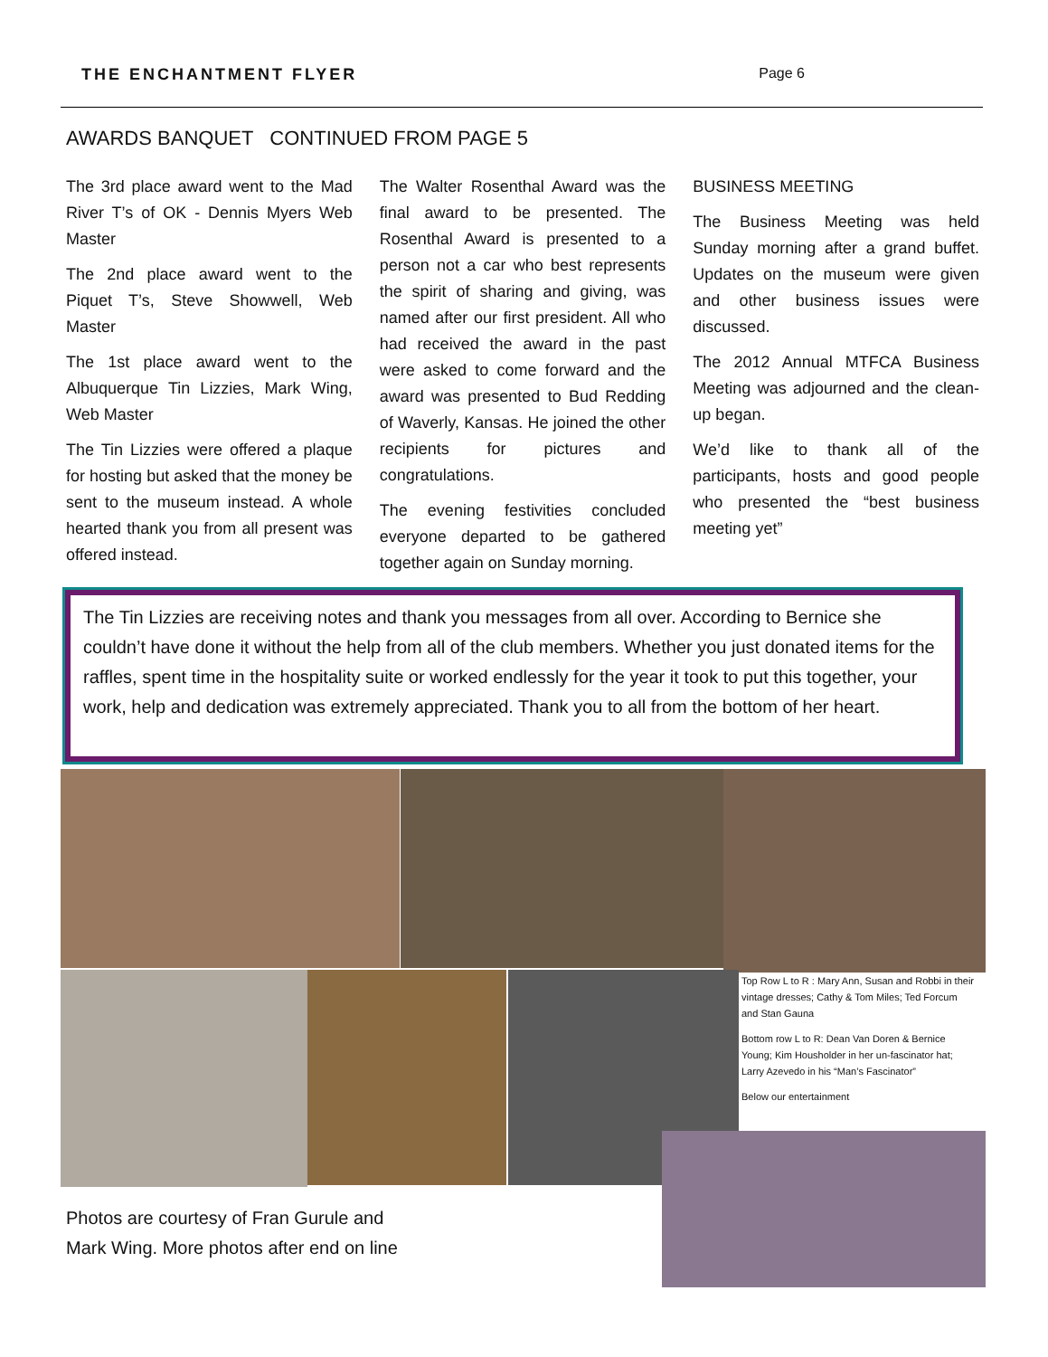THE ENCHANTMENT FLYER Page 6
AWARDS BANQUET CONTINUED FROM PAGE 5
The 3rd place award went to the Mad River T’s of OK - Dennis Myers Web Master
The 2nd place award went to the Piquet T’s, Steve Showwell, Web Master
The 1st place award went to the Albuquerque Tin Lizzies, Mark Wing, Web Master
The Tin Lizzies were offered a plaque for hosting but asked that the money be sent to the museum instead. A whole hearted thank you from all present was offered instead.
The Walter Rosenthal Award was the final award to be presented. The Rosenthal Award is presented to a person not a car who best represents the spirit of sharing and giving, was named after our first president. All who had received the award in the past were asked to come forward and the award was presented to Bud Redding of Waverly, Kansas. He joined the other recipients for pictures and congratulations.
The evening festivities concluded everyone departed to be gathered together again on Sunday morning.
BUSINESS MEETING
The Business Meeting was held Sunday morning after a grand buffet. Updates on the museum were given and other business issues were discussed.
The 2012 Annual MTFCA Business Meeting was adjourned and the clean-up began.
We’d like to thank all of the participants, hosts and good people who presented the “best business meeting yet”
The Tin Lizzies are receiving notes and thank you messages from all over. According to Bernice she couldn’t have done it without the help from all of the club members. Whether you just donated items for the raffles, spent time in the hospitality suite or worked endlessly for the year it took to put this together, your work, help and dedication was extremely appreciated. Thank you to all from the bottom of her heart.
Top Row L to R : Mary Ann, Susan and Robbi in their vintage dresses; Cathy & Tom Miles; Ted Forcum and Stan Gauna
Bottom row L to R: Dean Van Doren & Bernice Young; Kim Housholder in her un-fascinator hat; Larry Azevedo in his “Man’s Fascinator”
Below our entertainment
Photos are courtesy of Fran Gurule and
Mark Wing. More photos after end on line